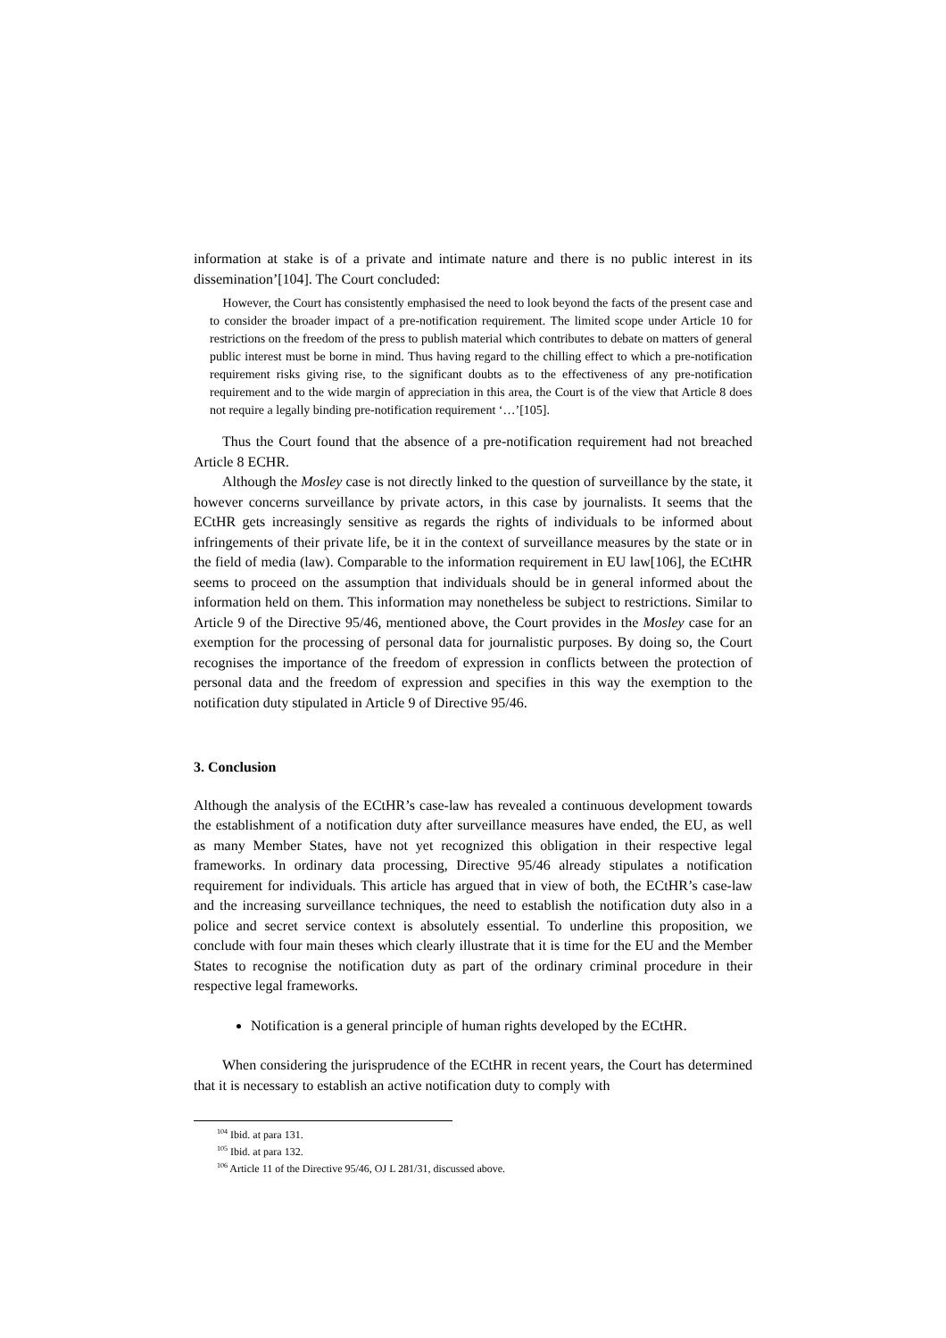information at stake is of a private and intimate nature and there is no public interest in its dissemination’[104]. The Court concluded:
However, the Court has consistently emphasised the need to look beyond the facts of the present case and to consider the broader impact of a pre-notification requirement. The limited scope under Article 10 for restrictions on the freedom of the press to publish material which contributes to debate on matters of general public interest must be borne in mind. Thus having regard to the chilling effect to which a pre-notification requirement risks giving rise, to the significant doubts as to the effectiveness of any pre-notification requirement and to the wide margin of appreciation in this area, the Court is of the view that Article 8 does not require a legally binding pre-notification requirement ‘…’[105].
Thus the Court found that the absence of a pre-notification requirement had not breached Article 8 ECHR.
Although the Mosley case is not directly linked to the question of surveillance by the state, it however concerns surveillance by private actors, in this case by journalists. It seems that the ECtHR gets increasingly sensitive as regards the rights of individuals to be informed about infringements of their private life, be it in the context of surveillance measures by the state or in the field of media (law). Comparable to the information requirement in EU law[106], the ECtHR seems to proceed on the assumption that individuals should be in general informed about the information held on them. This information may nonetheless be subject to restrictions. Similar to Article 9 of the Directive 95/46, mentioned above, the Court provides in the Mosley case for an exemption for the processing of personal data for journalistic purposes. By doing so, the Court recognises the importance of the freedom of expression in conflicts between the protection of personal data and the freedom of expression and specifies in this way the exemption to the notification duty stipulated in Article 9 of Directive 95/46.
3. Conclusion
Although the analysis of the ECtHR’s case-law has revealed a continuous development towards the establishment of a notification duty after surveillance measures have ended, the EU, as well as many Member States, have not yet recognized this obligation in their respective legal frameworks. In ordinary data processing, Directive 95/46 already stipulates a notification requirement for individuals. This article has argued that in view of both, the ECtHR’s case-law and the increasing surveillance techniques, the need to establish the notification duty also in a police and secret service context is absolutely essential. To underline this proposition, we conclude with four main theses which clearly illustrate that it is time for the EU and the Member States to recognise the notification duty as part of the ordinary criminal procedure in their respective legal frameworks.
Notification is a general principle of human rights developed by the ECtHR.
When considering the jurisprudence of the ECtHR in recent years, the Court has determined that it is necessary to establish an active notification duty to comply with
<sup>104</sup> Ibid. at para 131.
<sup>105</sup> Ibid. at para 132.
<sup>106</sup> Article 11 of the Directive 95/46, OJ L 281/31, discussed above.